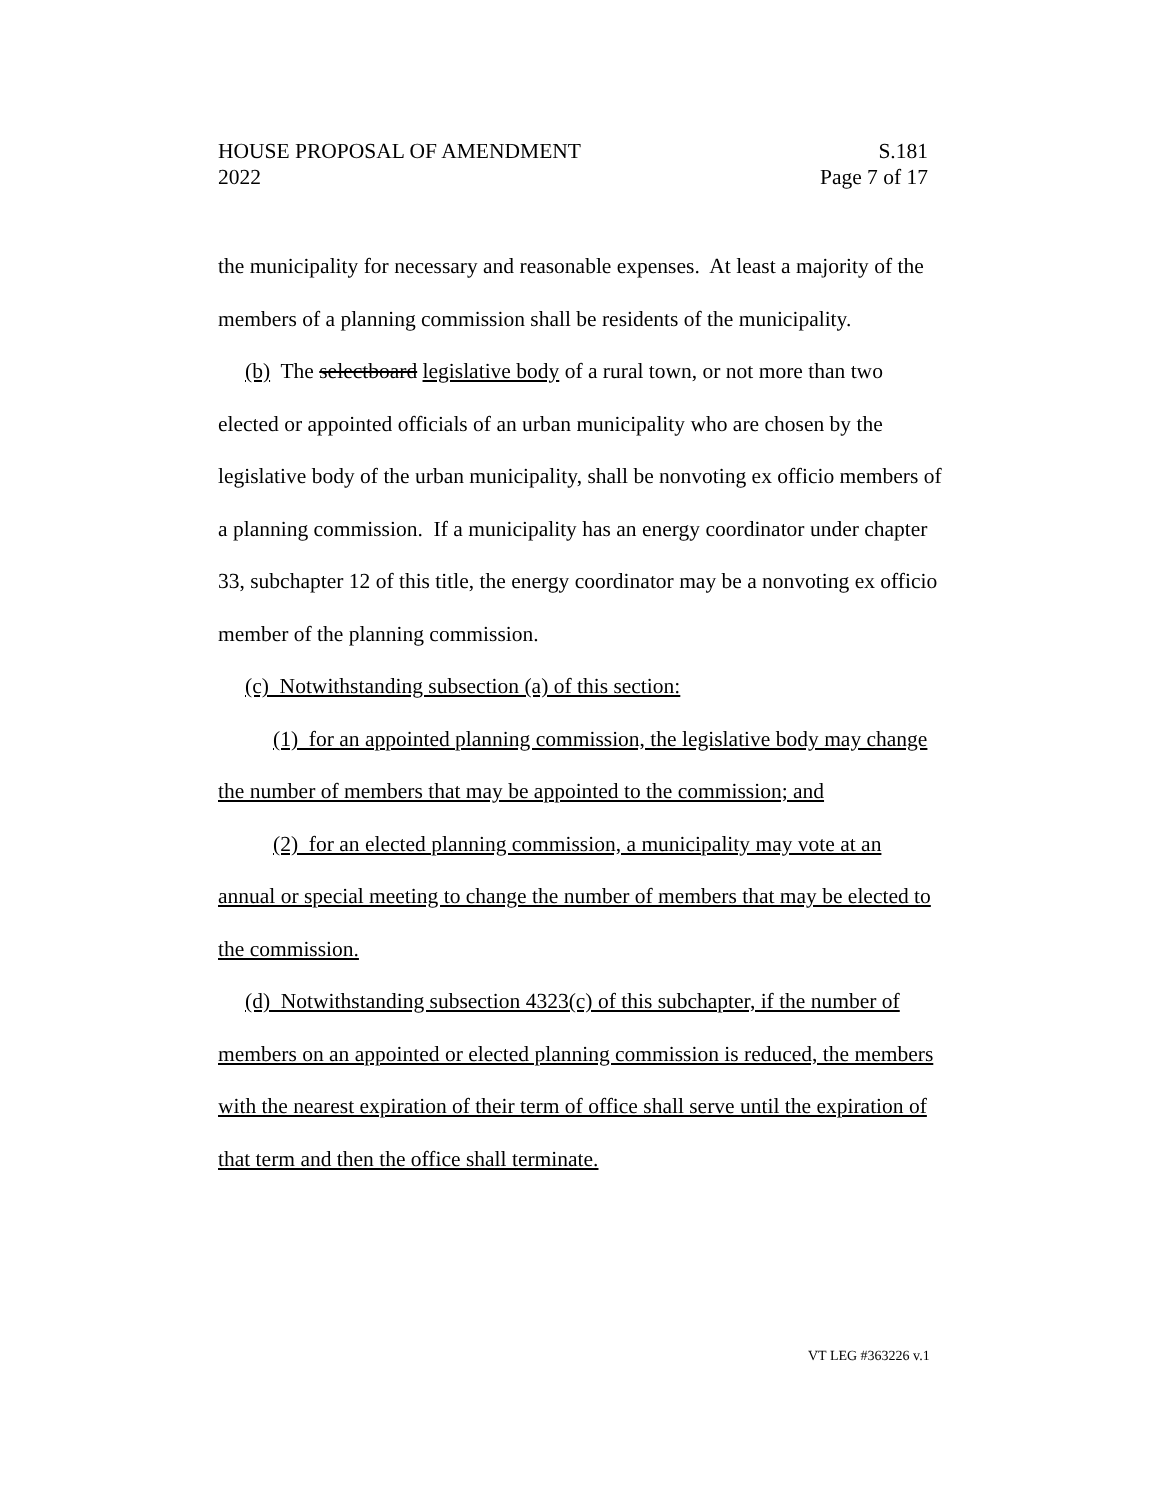HOUSE PROPOSAL OF AMENDMENT S.181
2022 Page 7 of 17
the municipality for necessary and reasonable expenses. At least a majority of the members of a planning commission shall be residents of the municipality.
(b) The selectboard legislative body of a rural town, or not more than two elected or appointed officials of an urban municipality who are chosen by the legislative body of the urban municipality, shall be nonvoting ex officio members of a planning commission. If a municipality has an energy coordinator under chapter 33, subchapter 12 of this title, the energy coordinator may be a nonvoting ex officio member of the planning commission.
(c) Notwithstanding subsection (a) of this section:
(1) for an appointed planning commission, the legislative body may change the number of members that may be appointed to the commission; and
(2) for an elected planning commission, a municipality may vote at an annual or special meeting to change the number of members that may be elected to the commission.
(d) Notwithstanding subsection 4323(c) of this subchapter, if the number of members on an appointed or elected planning commission is reduced, the members with the nearest expiration of their term of office shall serve until the expiration of that term and then the office shall terminate.
VT LEG #363226 v.1